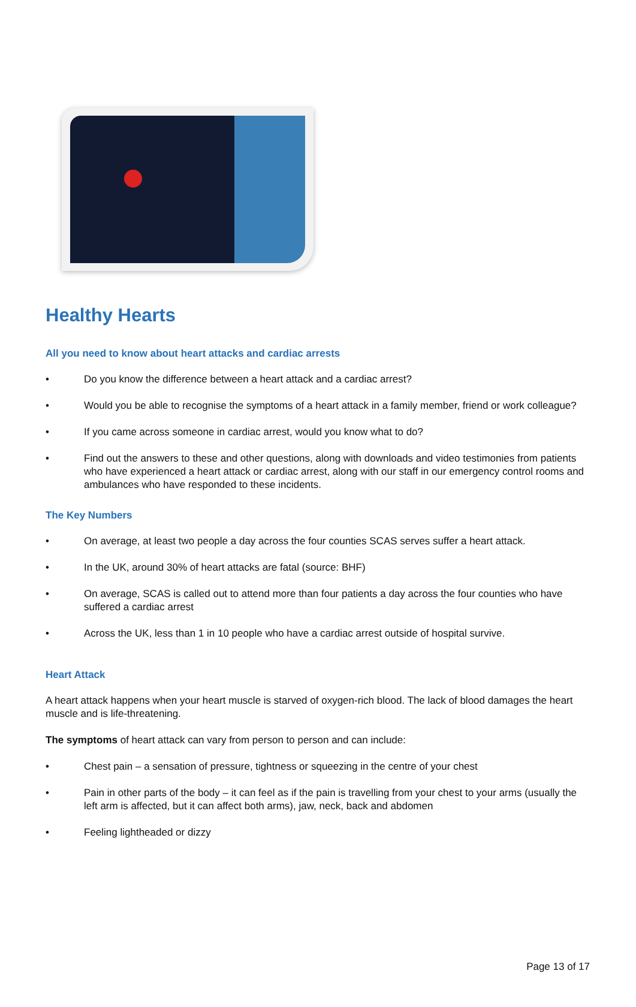Healthy Hearts
All you need to know about heart attacks and cardiac arrests
• Do you know the difference between a heart attack and a cardiac arrest?
• Would you be able to recognise the symptoms of a heart attack in a family member, friend or work colleague?
• If you came across someone in cardiac arrest, would you know what to do?
• Find out the answers to these and other questions, along with downloads and video testimonies from patients who have experienced a heart attack or cardiac arrest, along with our staff in our emergency control rooms and ambulances who have responded to these incidents.
The Key Numbers
• On average, at least two people a day across the four counties SCAS serves suffer a heart attack.
• In the UK, around 30% of heart attacks are fatal (source: BHF)
• On average, SCAS is called out to attend more than four patients a day across the four counties who have suffered a cardiac arrest
• Across the UK, less than 1 in 10 people who have a cardiac arrest outside of hospital survive.
Heart Attack
A heart attack happens when your heart muscle is starved of oxygen-rich blood. The lack of blood damages the heart muscle and is life-threatening.
The symptoms of heart attack can vary from person to person and can include:
• Chest pain – a sensation of pressure, tightness or squeezing in the centre of your chest
• Pain in other parts of the body – it can feel as if the pain is travelling from your chest to your arms (usually the left arm is affected, but it can affect both arms), jaw, neck, back and abdomen
• Feeling lightheaded or dizzy
Page 13 of 17